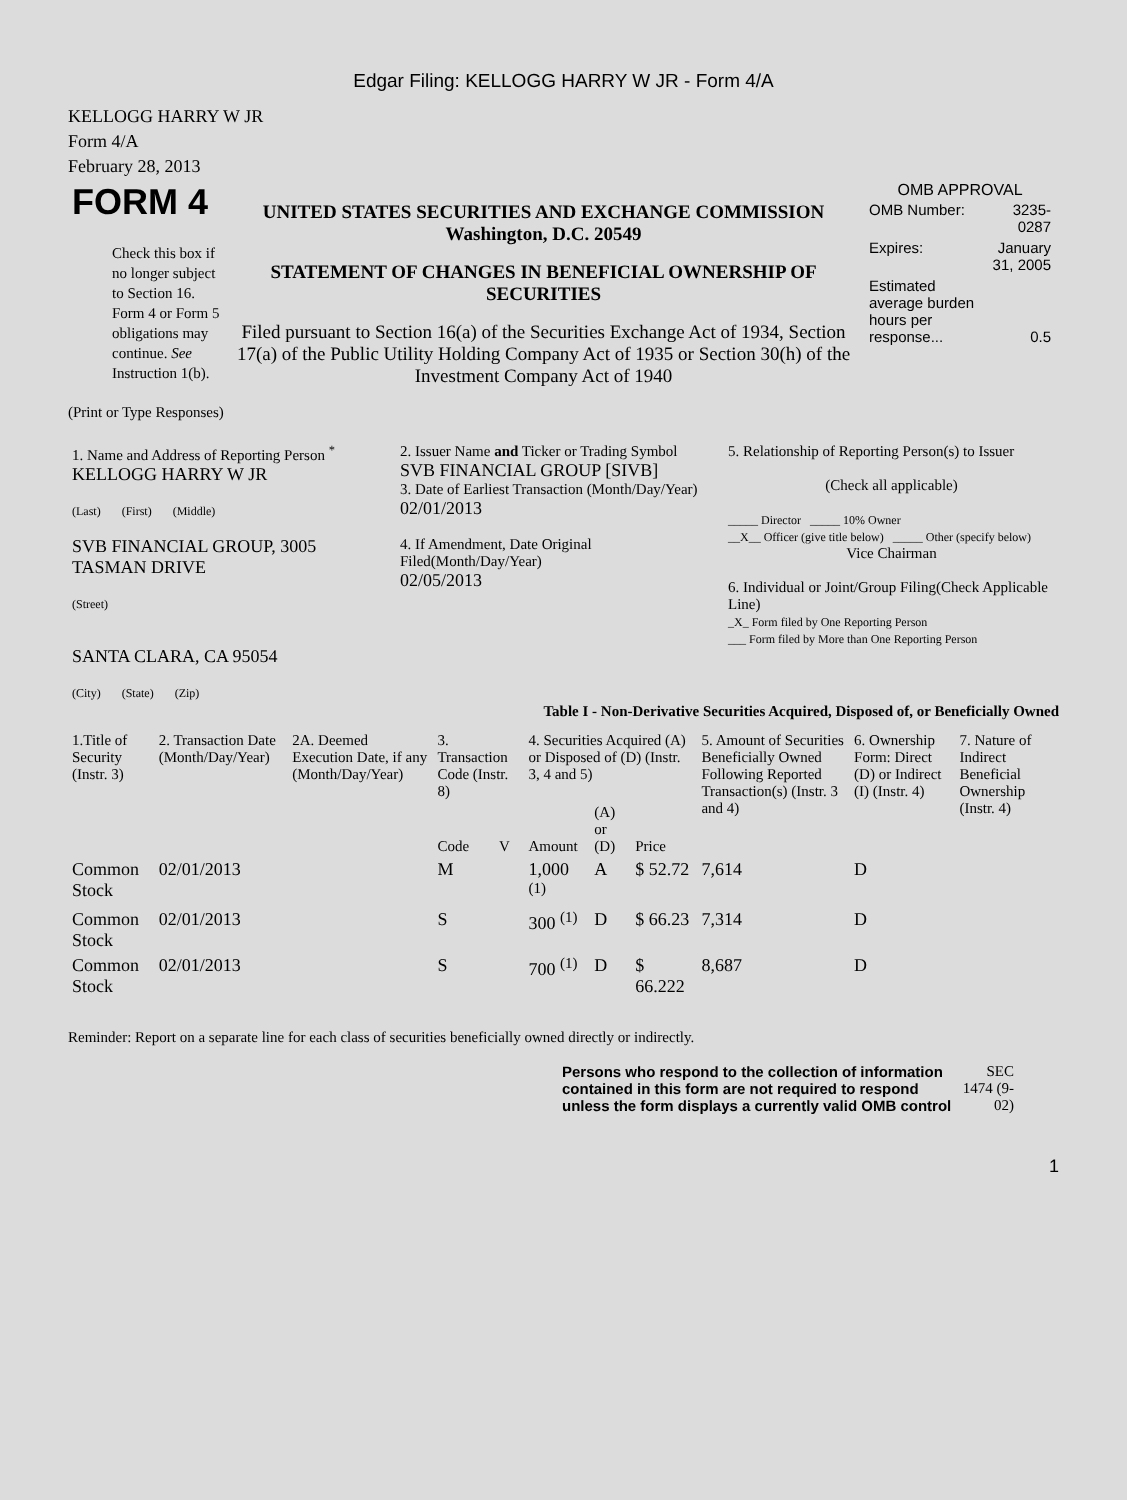Edgar Filing: KELLOGG HARRY W JR - Form 4/A
KELLOGG HARRY W JR
Form 4/A
February 28, 2013
| FORM 4 Check this box if no longer subject to Section 16. Form 4 or Form 5 obligations may continue. See Instruction 1(b). | UNITED STATES SECURITIES AND EXCHANGE COMMISSION Washington, D.C. 20549 STATEMENT OF CHANGES IN BENEFICIAL OWNERSHIP OF SECURITIES Filed pursuant to Section 16(a) of the Securities Exchange Act of 1934, Section 17(a) of the Public Utility Holding Company Act of 1935 or Section 30(h) of the Investment Company Act of 1940 | OMB APPROVAL / OMB Number: / 3235-0287 / / Expires: / January 31, 2005 / / Estimated average burden hours per response... / 0.5 / |
(Print or Type Responses)
| 1. Name and Address of Reporting Person <sup>*</sup> KELLOGG HARRY W JR (Last) (First) (Middle) SVB FINANCIAL GROUP, 3005 TASMAN DRIVE (Street) SANTA CLARA, CA 95054 (City) (State) (Zip) | 2. Issuer Name and Ticker or Trading Symbol SVB FINANCIAL GROUP [SIVB] 3. Date of Earliest Transaction (Month/Day/Year) 02/01/2013 4. If Amendment, Date Original Filed(Month/Day/Year) 02/05/2013 | 5. Relationship of Reporting Person(s) to Issuer (Check all applicable) _____ Director _____ 10% Owner __X__ Officer (give title below) _____ Other (specify below) Vice Chairman 6. Individual or Joint/Group Filing(Check Applicable Line) _X_ Form filed by One Reporting Person ___ Form filed by More than One Reporting Person |
Table I - Non-Derivative Securities Acquired, Disposed of, or Beneficially Owned
| 1.Title of Security (Instr. 3) | 2. Transaction Date (Month/Day/Year) | 2A. Deemed Execution Date, if any (Month/Day/Year) | 3. Transaction Code (Instr. 8) | | 4. Securities Acquired (A) or Disposed of (D) (Instr. 3, 4 and 5) | | | 5. Amount of Securities Beneficially Owned Following Reported Transaction(s) (Instr. 3 and 4) | 6. Ownership Form: Direct (D) or Indirect (I) (Instr. 4) | 7. Nature of Indirect Beneficial Ownership (Instr. 4) |
| --- | --- | --- | --- | --- | --- | --- | --- | --- | --- | --- |
| | | | Code | V | Amount | (A) or (D) | Price | | | |
| Common Stock | 02/01/2013 | | M | | 1,000 <sup>(1)</sup> | A | $ 52.72 | 7,614 | D | |
| Common Stock | 02/01/2013 | | S | | 300 <sup>(1)</sup> | D | $ 66.23 | 7,314 | D | |
| Common Stock | 02/01/2013 | | S | | 700 <sup>(1)</sup> | D | $ 66.222 | 8,687 | D | |
Reminder: Report on a separate line for each class of securities beneficially owned directly or indirectly.
| Persons who respond to the collection of information contained in this form are not required to respond unless the form displays a currently valid OMB control | SEC 1474 (9-02) |
1